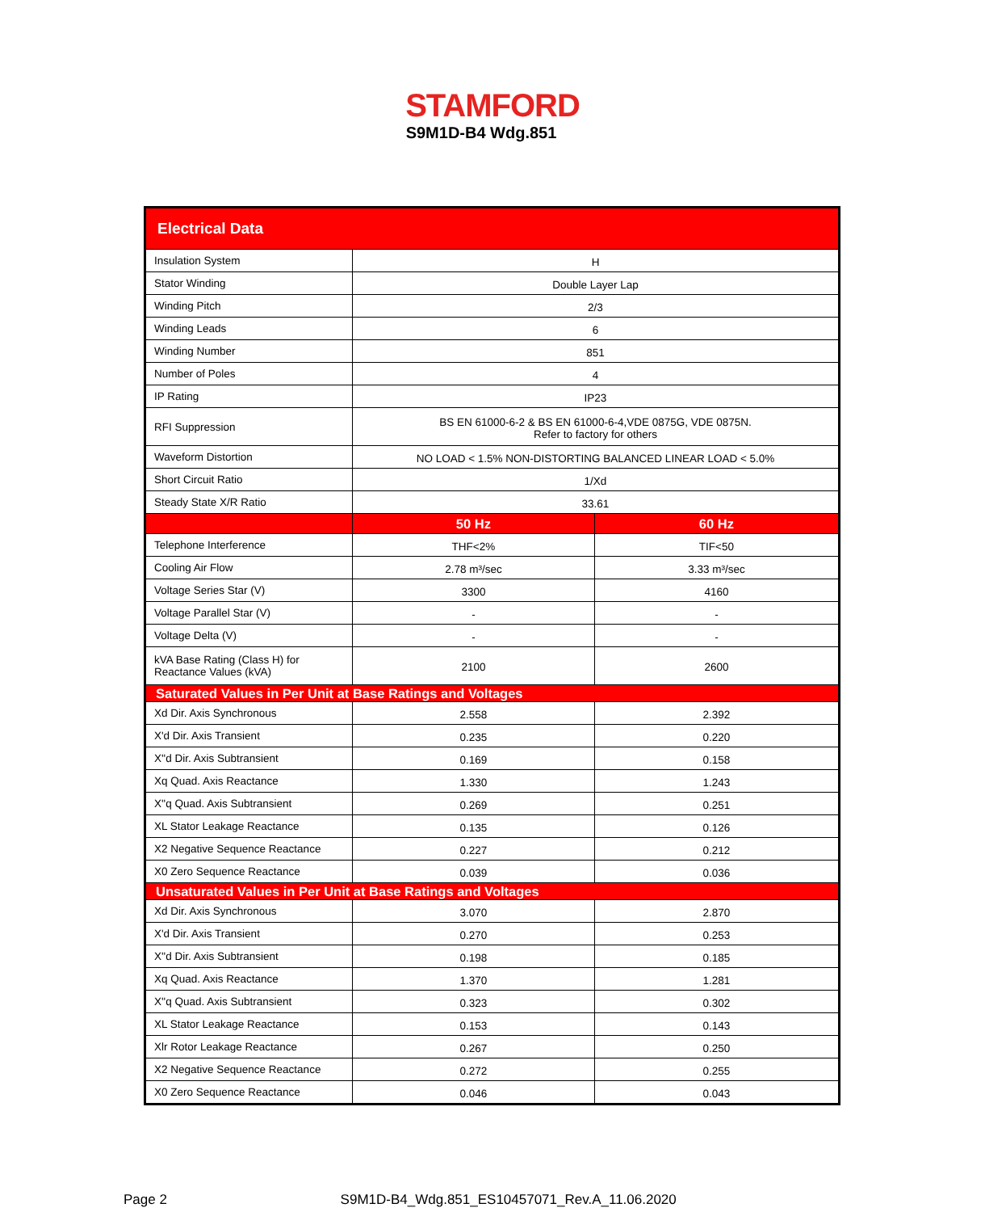STAMFORD
S9M1D-B4 Wdg.851
| Electrical Data | | |
| --- | --- | --- |
| Insulation System | H | |
| Stator Winding | Double Layer Lap | |
| Winding Pitch | 2/3 | |
| Winding Leads | 6 | |
| Winding Number | 851 | |
| Number of Poles | 4 | |
| IP Rating | IP23 | |
| RFI Suppression | BS EN 61000-6-2 & BS EN 61000-6-4,VDE 0875G, VDE 0875N. Refer to factory for others | |
| Waveform Distortion | NO LOAD < 1.5% NON-DISTORTING BALANCED LINEAR LOAD < 5.0% | |
| Short Circuit Ratio | 1/Xd | |
| Steady State X/R Ratio | 33.61 | |
| | 50 Hz | 60 Hz |
| Telephone Interference | THF<2% | TIF<50 |
| Cooling Air Flow | 2.78 m³/sec | 3.33 m³/sec |
| Voltage Series Star (V) | 3300 | 4160 |
| Voltage Parallel Star (V) | - | - |
| Voltage Delta (V) | - | - |
| kVA Base Rating (Class H) for Reactance Values (kVA) | 2100 | 2600 |
| Saturated Values in Per Unit at Base Ratings and Voltages | | |
| Xd Dir. Axis Synchronous | 2.558 | 2.392 |
| X'd Dir. Axis Transient | 0.235 | 0.220 |
| X''d Dir. Axis Subtransient | 0.169 | 0.158 |
| Xq Quad. Axis Reactance | 1.330 | 1.243 |
| X''q Quad. Axis Subtransient | 0.269 | 0.251 |
| XL Stator Leakage Reactance | 0.135 | 0.126 |
| X2 Negative Sequence Reactance | 0.227 | 0.212 |
| X0 Zero Sequence Reactance | 0.039 | 0.036 |
| Unsaturated Values in Per Unit at Base Ratings and Voltages | | |
| Xd Dir. Axis Synchronous | 3.070 | 2.870 |
| X'd Dir. Axis Transient | 0.270 | 0.253 |
| X''d Dir. Axis Subtransient | 0.198 | 0.185 |
| Xq Quad. Axis Reactance | 1.370 | 1.281 |
| X''q Quad. Axis Subtransient | 0.323 | 0.302 |
| XL Stator Leakage Reactance | 0.153 | 0.143 |
| Xlr Rotor Leakage Reactance | 0.267 | 0.250 |
| X2 Negative Sequence Reactance | 0.272 | 0.255 |
| X0 Zero Sequence Reactance | 0.046 | 0.043 |
Page 2 S9M1D-B4_Wdg.851_ES10457071_Rev.A_11.06.2020